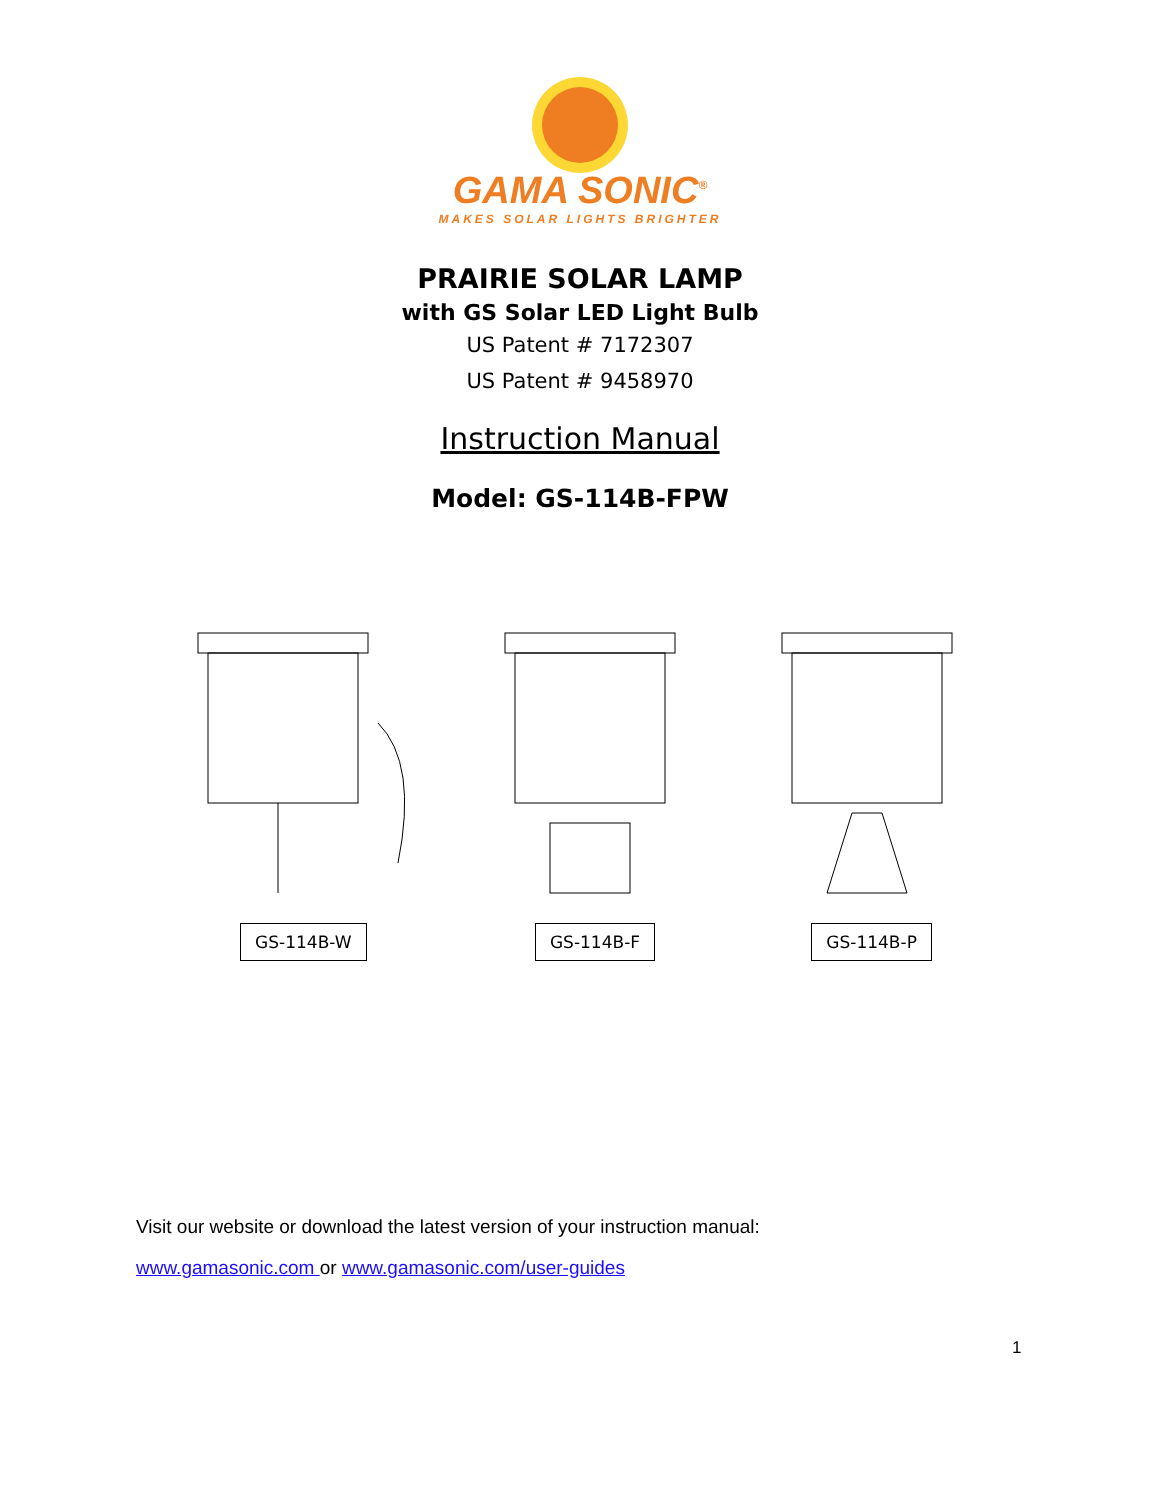GAMA SONIC<sup>®</sup>
MAKES SOLAR LIGHTS BRIGHTER
PRAIRIE SOLAR LAMP
with GS Solar LED Light Bulb
US Patent # 7172307
US Patent # 9458970
Instruction Manual
Model: GS-114B-FPW
GS-114B-W GS-114B-F GS-114B-P
Visit our website or download the latest version of your instruction manual:
www.gamasonic.com or www.gamasonic.com/user-guides
1